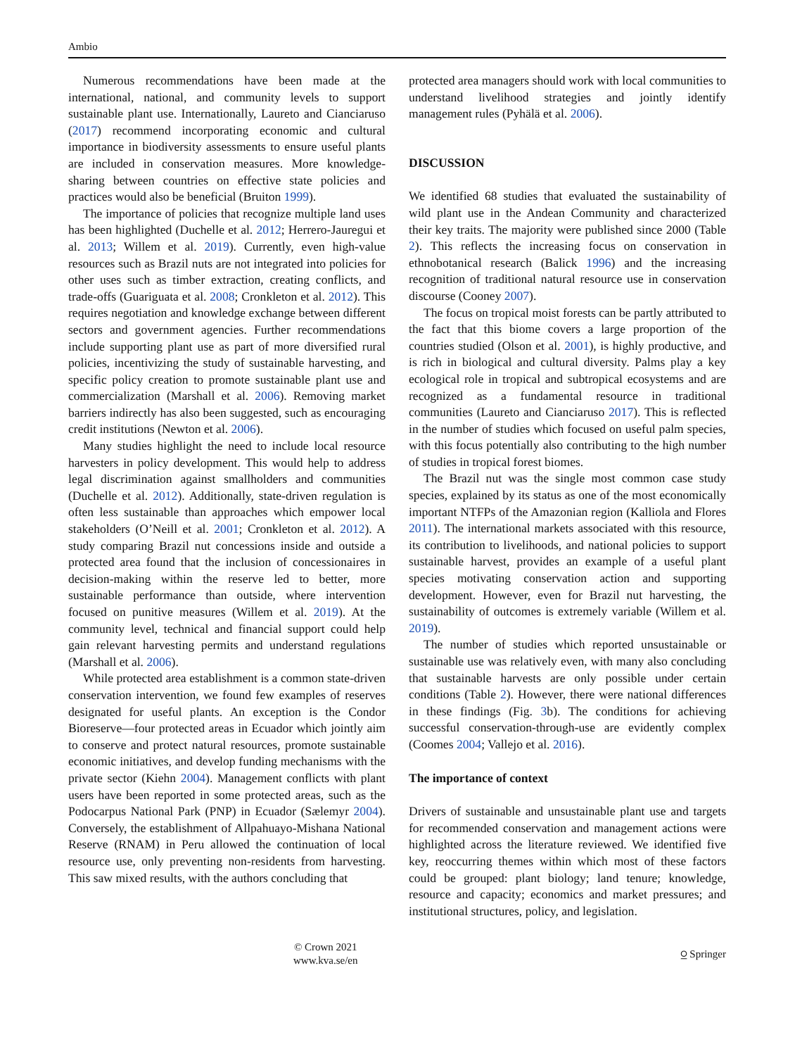Ambio
Numerous recommendations have been made at the international, national, and community levels to support sustainable plant use. Internationally, Laureto and Cianciaruso (2017) recommend incorporating economic and cultural importance in biodiversity assessments to ensure useful plants are included in conservation measures. More knowledge-sharing between countries on effective state policies and practices would also be beneficial (Bruiton 1999).
The importance of policies that recognize multiple land uses has been highlighted (Duchelle et al. 2012; Herrero-Jauregui et al. 2013; Willem et al. 2019). Currently, even high-value resources such as Brazil nuts are not integrated into policies for other uses such as timber extraction, creating conflicts, and trade-offs (Guariguata et al. 2008; Cronkleton et al. 2012). This requires negotiation and knowledge exchange between different sectors and government agencies. Further recommendations include supporting plant use as part of more diversified rural policies, incentivizing the study of sustainable harvesting, and specific policy creation to promote sustainable plant use and commercialization (Marshall et al. 2006). Removing market barriers indirectly has also been suggested, such as encouraging credit institutions (Newton et al. 2006).
Many studies highlight the need to include local resource harvesters in policy development. This would help to address legal discrimination against smallholders and communities (Duchelle et al. 2012). Additionally, state-driven regulation is often less sustainable than approaches which empower local stakeholders (O’Neill et al. 2001; Cronkleton et al. 2012). A study comparing Brazil nut concessions inside and outside a protected area found that the inclusion of concessionaires in decision-making within the reserve led to better, more sustainable performance than outside, where intervention focused on punitive measures (Willem et al. 2019). At the community level, technical and financial support could help gain relevant harvesting permits and understand regulations (Marshall et al. 2006).
While protected area establishment is a common state-driven conservation intervention, we found few examples of reserves designated for useful plants. An exception is the Condor Bioreserve—four protected areas in Ecuador which jointly aim to conserve and protect natural resources, promote sustainable economic initiatives, and develop funding mechanisms with the private sector (Kiehn 2004). Management conflicts with plant users have been reported in some protected areas, such as the Podocarpus National Park (PNP) in Ecuador (Sælemyr 2004). Conversely, the establishment of Allpahuayo-Mishana National Reserve (RNAM) in Peru allowed the continuation of local resource use, only preventing non-residents from harvesting. This saw mixed results, with the authors concluding that
protected area managers should work with local communities to understand livelihood strategies and jointly identify management rules (Pyhälä et al. 2006).
DISCUSSION
We identified 68 studies that evaluated the sustainability of wild plant use in the Andean Community and characterized their key traits. The majority were published since 2000 (Table 2). This reflects the increasing focus on conservation in ethnobotanical research (Balick 1996) and the increasing recognition of traditional natural resource use in conservation discourse (Cooney 2007).
The focus on tropical moist forests can be partly attributed to the fact that this biome covers a large proportion of the countries studied (Olson et al. 2001), is highly productive, and is rich in biological and cultural diversity. Palms play a key ecological role in tropical and subtropical ecosystems and are recognized as a fundamental resource in traditional communities (Laureto and Cianciaruso 2017). This is reflected in the number of studies which focused on useful palm species, with this focus potentially also contributing to the high number of studies in tropical forest biomes.
The Brazil nut was the single most common case study species, explained by its status as one of the most economically important NTFPs of the Amazonian region (Kalliola and Flores 2011). The international markets associated with this resource, its contribution to livelihoods, and national policies to support sustainable harvest, provides an example of a useful plant species motivating conservation action and supporting development. However, even for Brazil nut harvesting, the sustainability of outcomes is extremely variable (Willem et al. 2019).
The number of studies which reported unsustainable or sustainable use was relatively even, with many also concluding that sustainable harvests are only possible under certain conditions (Table 2). However, there were national differences in these findings (Fig. 3b). The conditions for achieving successful conservation-through-use are evidently complex (Coomes 2004; Vallejo et al. 2016).
The importance of context
Drivers of sustainable and unsustainable plant use and targets for recommended conservation and management actions were highlighted across the literature reviewed. We identified five key, reoccurring themes within which most of these factors could be grouped: plant biology; land tenure; knowledge, resource and capacity; economics and market pressures; and institutional structures, policy, and legislation.
© Crown 2021
www.kva.se/en
⍜ Springer